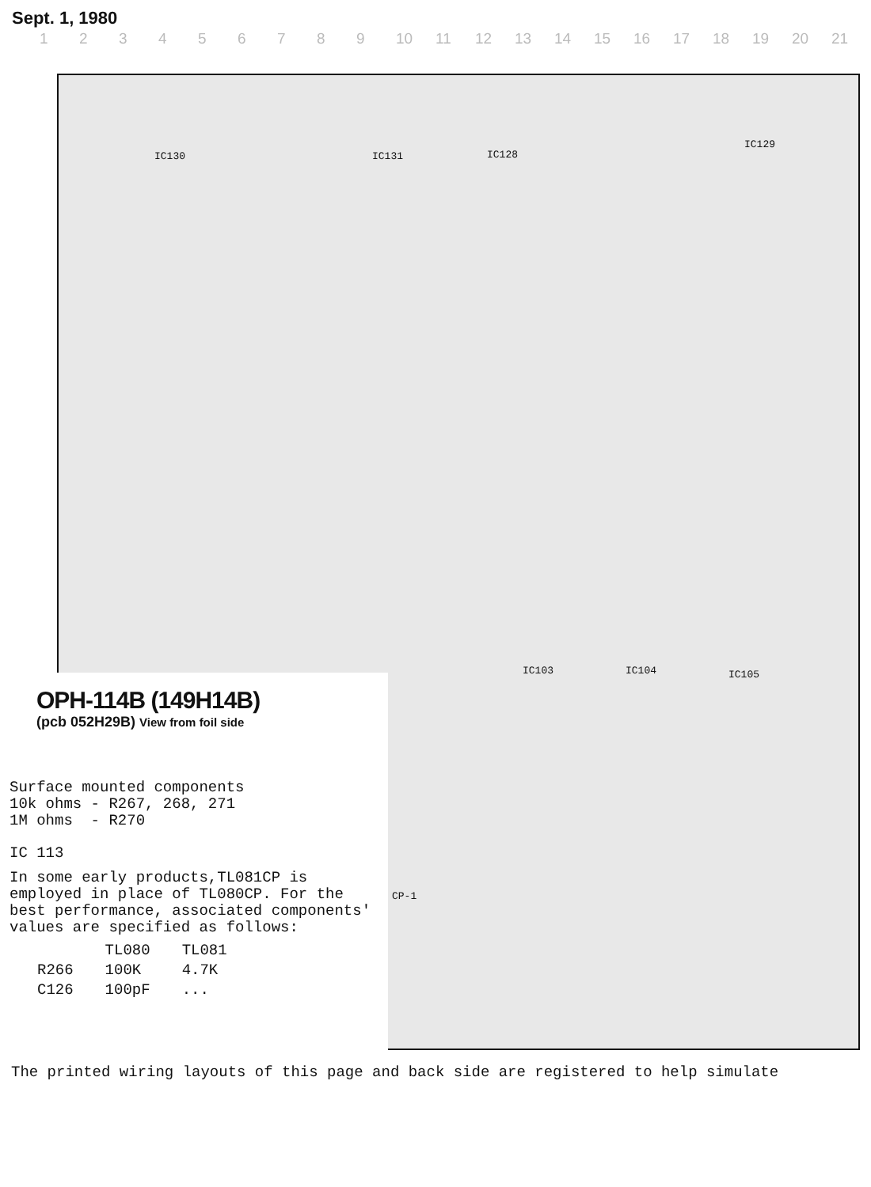Sept. 1, 1980
123456789 10 11 12 13 14 15 16 17 18 19 20 21
IC130 IC131 IC128
IC129
IC103 IC104 IC105
CP-1
OPH-114B (149H14B)
(pcb 052H29B) View from foil side
Surface mounted components
10k ohms - R267, 268, 271
1M ohms - R270
IC 113
In some early products,TL081CP is employed in place of TL080CP. For the best performance, associated components' values are specified as follows:
| | TL080 | TL081 |
| --- | --- | --- |
| R266 | 100K | 4.7K |
| C126 | 100pF | ... |
The printed wiring layouts of this page and back side are registered to help simulate